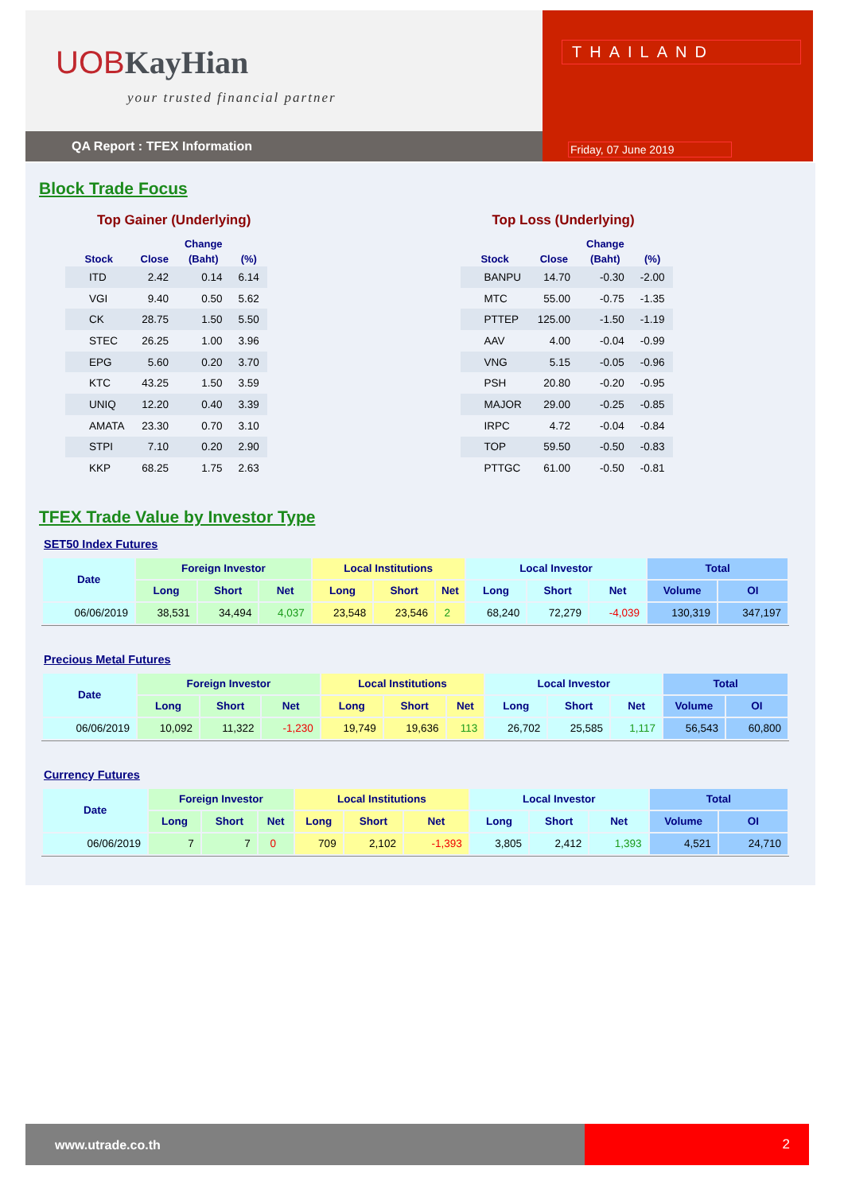UOBKayHian
your trusted financial partner
QA Report : TFEX Information
THAILAND
Friday, 07 June 2019
Block Trade Focus
Top Gainer (Underlying)
| | | Change | |
| --- | --- | --- | --- |
| Stock | Close | (Baht) | (%) |
| ITD | 2.42 | 0.14 | 6.14 |
| VGI | 9.40 | 0.50 | 5.62 |
| CK | 28.75 | 1.50 | 5.50 |
| STEC | 26.25 | 1.00 | 3.96 |
| EPG | 5.60 | 0.20 | 3.70 |
| KTC | 43.25 | 1.50 | 3.59 |
| UNIQ | 12.20 | 0.40 | 3.39 |
| AMATA | 23.30 | 0.70 | 3.10 |
| STPI | 7.10 | 0.20 | 2.90 |
| KKP | 68.25 | 1.75 | 2.63 |
Top Loss (Underlying)
| | | Change | |
| --- | --- | --- | --- |
| Stock | Close | (Baht) | (%) |
| BANPU | 14.70 | -0.30 | -2.00 |
| MTC | 55.00 | -0.75 | -1.35 |
| PTTEP | 125.00 | -1.50 | -1.19 |
| AAV | 4.00 | -0.04 | -0.99 |
| VNG | 5.15 | -0.05 | -0.96 |
| PSH | 20.80 | -0.20 | -0.95 |
| MAJOR | 29.00 | -0.25 | -0.85 |
| IRPC | 4.72 | -0.04 | -0.84 |
| TOP | 59.50 | -0.50 | -0.83 |
| PTTGC | 61.00 | -0.50 | -0.81 |
TFEX Trade Value by Investor Type
SET50 Index Futures
| Date | Foreign Investor | | | Local Institutions | | | Local Investor | | | Total | |
| --- | --- | --- | --- | --- | --- | --- | --- | --- | --- | --- | --- |
| | Long | Short | Net | Long | Short | Net | Long | Short | Net | Volume | OI |
| 06/06/2019 | 38,531 | 34,494 | 4,037 | 23,548 | 23,546 | 2 | 68,240 | 72,279 | -4,039 | 130,319 | 347,197 |
Precious Metal Futures
| Date | Foreign Investor | | | Local Institutions | | | Local Investor | | | Total | |
| --- | --- | --- | --- | --- | --- | --- | --- | --- | --- | --- | --- |
| | Long | Short | Net | Long | Short | Net | Long | Short | Net | Volume | OI |
| 06/06/2019 | 10,092 | 11,322 | -1,230 | 19,749 | 19,636 | 113 | 26,702 | 25,585 | 1,117 | 56,543 | 60,800 |
Currency Futures
| Date | Foreign Investor | | | Local Institutions | | | Local Investor | | | Total | |
| --- | --- | --- | --- | --- | --- | --- | --- | --- | --- | --- | --- |
| | Long | Short | Net | Long | Short | Net | Long | Short | Net | Volume | OI |
| 06/06/2019 | 7 | 7 | 0 | 709 | 2,102 | -1,393 | 3,805 | 2,412 | 1,393 | 4,521 | 24,710 |
www.utrade.co.th
2